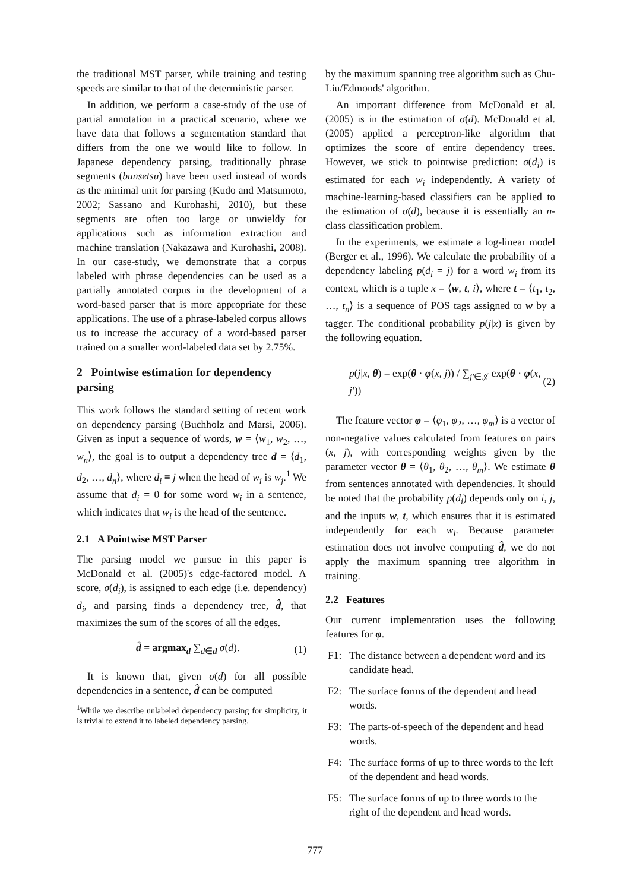the traditional MST parser, while training and testing speeds are similar to that of the deterministic parser.
In addition, we perform a case-study of the use of partial annotation in a practical scenario, where we have data that follows a segmentation standard that differs from the one we would like to follow. In Japanese dependency parsing, traditionally phrase segments (bunsetsu) have been used instead of words as the minimal unit for parsing (Kudo and Matsumoto, 2002; Sassano and Kurohashi, 2010), but these segments are often too large or unwieldy for applications such as information extraction and machine translation (Nakazawa and Kurohashi, 2008). In our case-study, we demonstrate that a corpus labeled with phrase dependencies can be used as a partially annotated corpus in the development of a word-based parser that is more appropriate for these applications. The use of a phrase-labeled corpus allows us to increase the accuracy of a word-based parser trained on a smaller word-labeled data set by 2.75%.
2 Pointwise estimation for dependency parsing
This work follows the standard setting of recent work on dependency parsing (Buchholz and Marsi, 2006). Given as input a sequence of words, w = ⟨w<sub>1</sub>, w<sub>2</sub>, …, w<sub>n</sub>⟩, the goal is to output a dependency tree d = ⟨d<sub>1</sub>, d<sub>2</sub>, …, d<sub>n</sub>⟩, where d<sub>i</sub> ≡ j when the head of w<sub>i</sub> is w<sub>j</sub>.<sup>1</sup> We assume that d<sub>i</sub> = 0 for some word w<sub>i</sub> in a sentence, which indicates that w<sub>i</sub> is the head of the sentence.
2.1 A Pointwise MST Parser
The parsing model we pursue in this paper is McDonald et al. (2005)'s edge-factored model. A score, σ(d<sub>i</sub>), is assigned to each edge (i.e. dependency) d<sub>i</sub>, and parsing finds a dependency tree, d̂, that maximizes the sum of the scores of all the edges.
d̂ = argmax<sub>d</sub> ∑<sub>d∈d</sub> σ(d). (1)
It is known that, given σ(d) for all possible dependencies in a sentence, d̂ can be computed
<sup>1</sup> While we describe unlabeled dependency parsing for simplicity, it is trivial to extend it to labeled dependency parsing.
by the maximum spanning tree algorithm such as Chu-Liu/Edmonds' algorithm.
An important difference from McDonald et al. (2005) is in the estimation of σ(d). McDonald et al. (2005) applied a perceptron-like algorithm that optimizes the score of entire dependency trees. However, we stick to pointwise prediction: σ(d<sub>i</sub>) is estimated for each w<sub>i</sub> independently. A variety of machine-learning-based classifiers can be applied to the estimation of σ(d), because it is essentially an n-class classification problem.
In the experiments, we estimate a log-linear model (Berger et al., 1996). We calculate the probability of a dependency labeling p(d<sub>i</sub> = j) for a word w<sub>i</sub> from its context, which is a tuple x = ⟨w, t, i⟩, where t = ⟨t<sub>1</sub>, t<sub>2</sub>, …, t<sub>n</sub>⟩ is a sequence of POS tags assigned to w by a tagger. The conditional probability p(j|x) is given by the following equation.
p(j|x, θ) = exp(θ · φ(x, j)) / ∑<sub>j′∈𝒥</sub> exp(θ · φ(x, j′)) (2)
The feature vector φ = ⟨φ<sub>1</sub>, φ<sub>2</sub>, …, φ<sub>m</sub>⟩ is a vector of non-negative values calculated from features on pairs (x, j), with corresponding weights given by the parameter vector θ = ⟨θ<sub>1</sub>, θ<sub>2</sub>, …, θ<sub>m</sub>⟩. We estimate θ from sentences annotated with dependencies. It should be noted that the probability p(d<sub>i</sub>) depends only on i, j, and the inputs w, t, which ensures that it is estimated independently for each w<sub>i</sub>. Because parameter estimation does not involve computing d̂, we do not apply the maximum spanning tree algorithm in training.
2.2 Features
Our current implementation uses the following features for φ.
F1: The distance between a dependent word and its candidate head.
F2: The surface forms of the dependent and head words.
F3: The parts-of-speech of the dependent and head words.
F4: The surface forms of up to three words to the left of the dependent and head words.
F5: The surface forms of up to three words to the right of the dependent and head words.
777